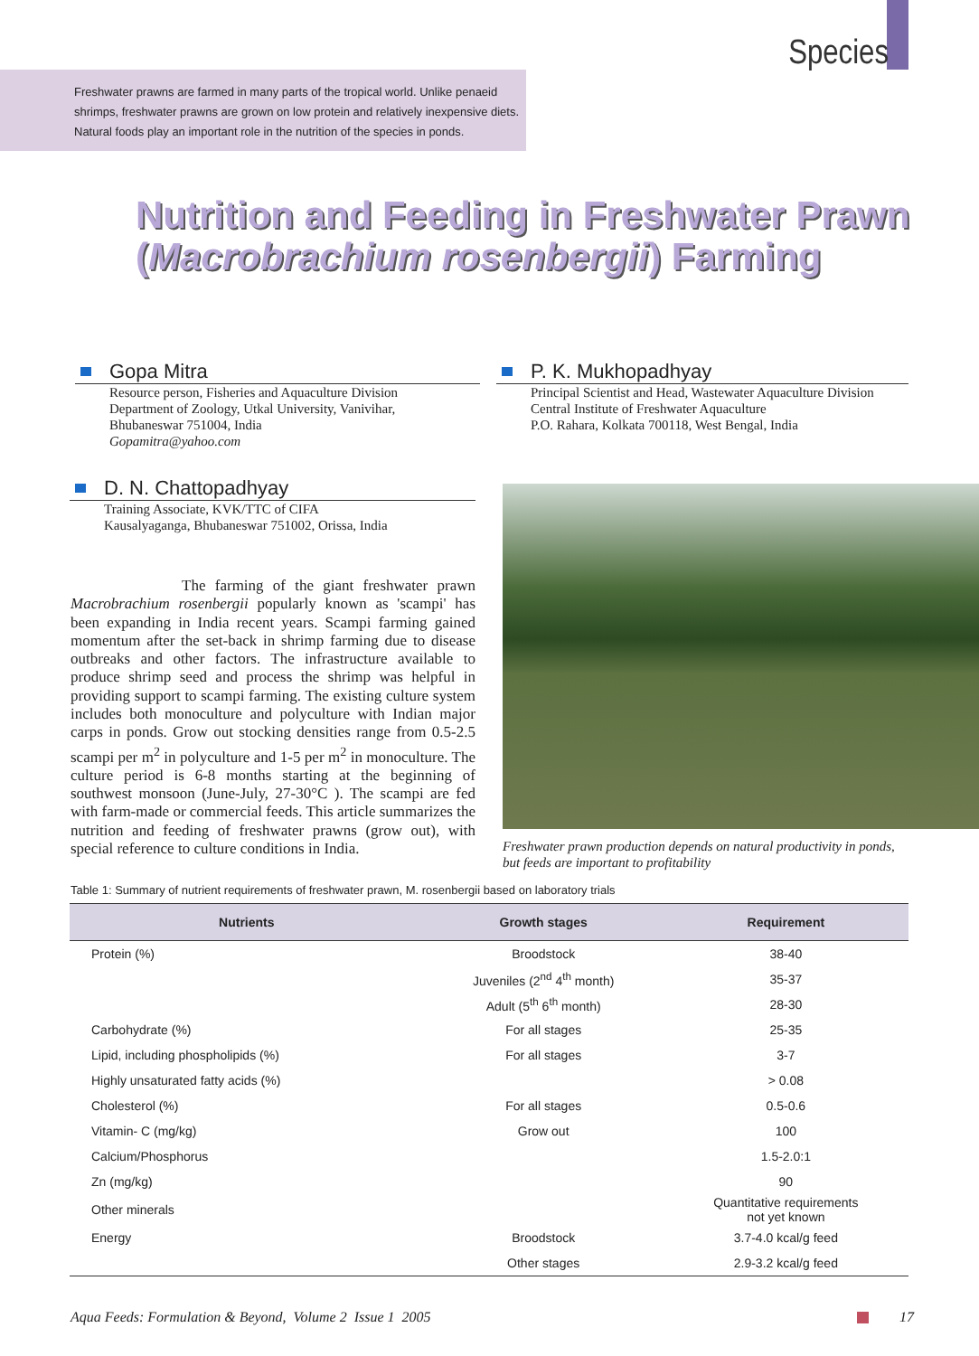Species
Freshwater prawns are farmed in many parts of the tropical world. Unlike penaeid shrimps, freshwater prawns are grown on low protein and relatively inexpensive diets. Natural foods play an important role in the nutrition of the species in ponds.
Nutrition and Feeding in Freshwater Prawn
(Macrobrachium rosenbergii) Farming
Gopa Mitra
Resource person, Fisheries and Aquaculture Division
Department of Zoology, Utkal University, Vanivihar,
Bhubaneswar 751004, India
Gopamitra@yahoo.com
P. K. Mukhopadhyay
Principal Scientist and Head, Wastewater Aquaculture Division
Central Institute of Freshwater Aquaculture
P.O. Rahara, Kolkata 700118, West Bengal, India
D. N. Chattopadhyay
Training Associate, KVK/TTC of CIFA
Kausalyaganga, Bhubaneswar 751002, Orissa, India
The farming of the giant freshwater prawn Macrobrachium rosenbergii popularly known as 'scampi' has been expanding in India recent years. Scampi farming gained momentum after the set-back in shrimp farming due to disease outbreaks and other factors. The infrastructure available to produce shrimp seed and process the shrimp was helpful in providing support to scampi farming. The existing culture system includes both monoculture and polyculture with Indian major carps in ponds. Grow out stocking densities range from 0.5-2.5 scampi per m<sup>2</sup> in polyculture and 1-5 per m<sup>2</sup> in monoculture. The culture period is 6-8 months starting at the beginning of southwest monsoon (June-July, 27-30°C ). The scampi are fed with farm-made or commercial feeds. This article summarizes the nutrition and feeding of freshwater prawns (grow out), with special reference to culture conditions in India.
Freshwater prawn production depends on natural productivity in ponds, but feeds are important to profitability
Table 1: Summary of nutrient requirements of freshwater prawn, M. rosenbergii based on laboratory trials
| Nutrients | Growth stages | Requirement |
| --- | --- | --- |
| Protein (%) | Broodstock | 38-40 |
| | Juveniles (2<sup>nd</sup> 4<sup>th</sup> month) | 35-37 |
| | Adult (5<sup>th</sup> 6<sup>th</sup> month) | 28-30 |
| Carbohydrate (%) | For all stages | 25-35 |
| Lipid, including phospholipids (%) | For all stages | 3-7 |
| Highly unsaturated fatty acids (%) | | > 0.08 |
| Cholesterol (%) | For all stages | 0.5-0.6 |
| Vitamin- C (mg/kg) | Grow out | 100 |
| Calcium/Phosphorus | | 1.5-2.0:1 |
| Zn (mg/kg) | | 90 |
| Other minerals | | Quantitative requirements not yet known |
| Energy | Broodstock | 3.7-4.0 kcal/g feed |
| | Other stages | 2.9-3.2 kcal/g feed |
Aqua Feeds: Formulation & Beyond, Volume 2 Issue 1 2005
17